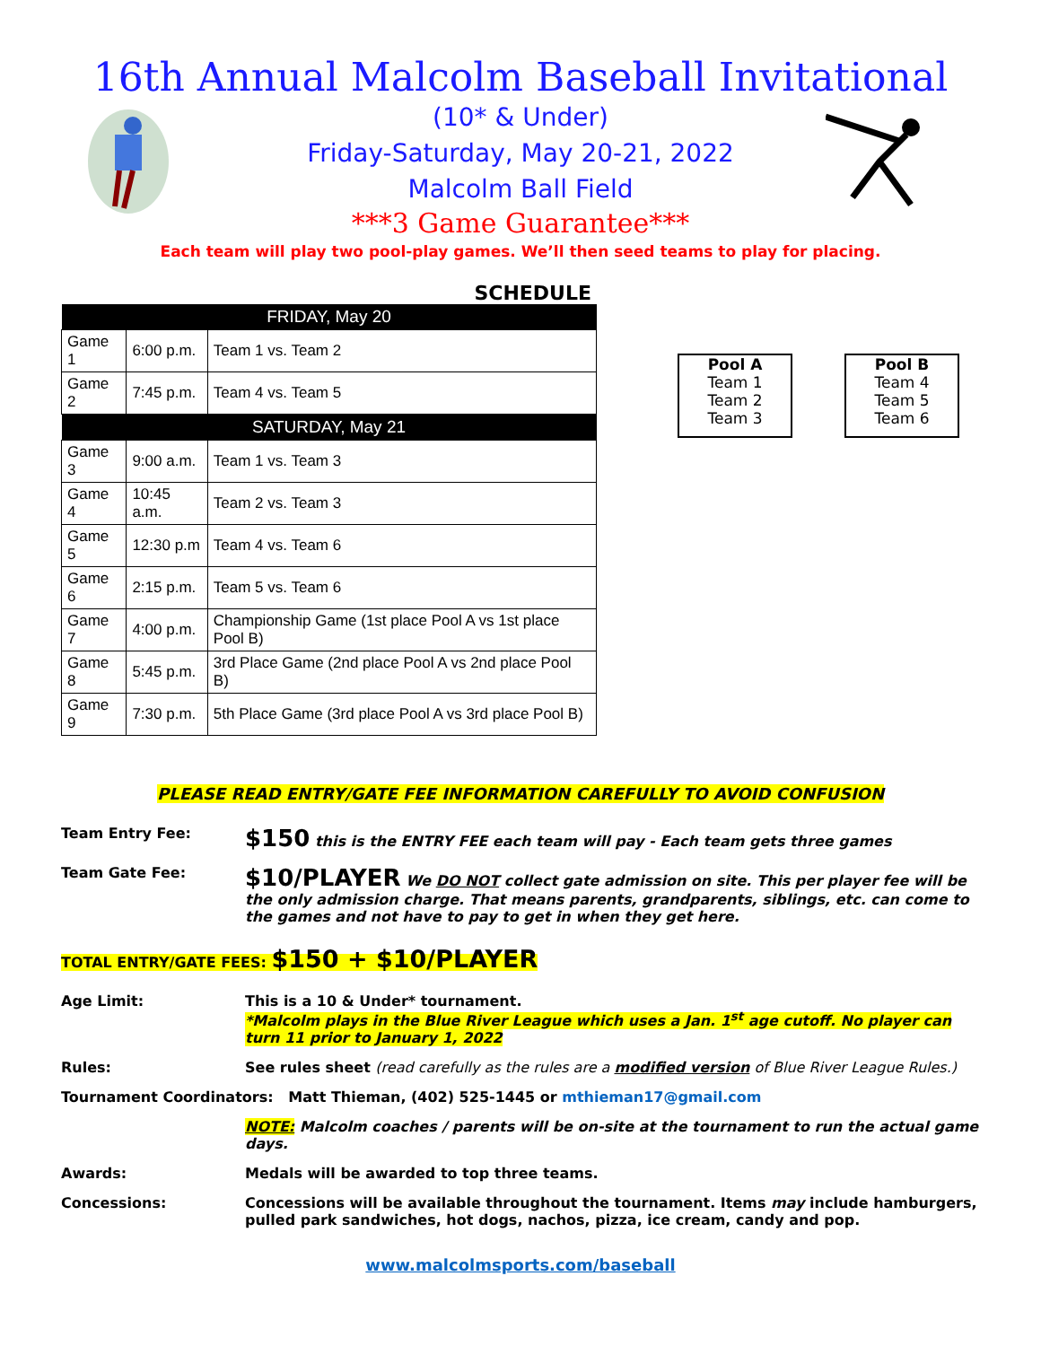16th Annual Malcolm Baseball Invitational
(10* & Under)
Friday-Saturday, May 20-21, 2022
Malcolm Ball Field
***3 Game Guarantee***
Each team will play two pool-play games. We’ll then seed teams to play for placing.
SCHEDULE
| FRIDAY, May 20 | | |
| --- | --- | --- |
| Game 1 | 6:00 p.m. | Team 1 vs. Team 2 |
| Game 2 | 7:45 p.m. | Team 4 vs. Team 5 |
| SATURDAY, May 21 | | |
| Game 3 | 9:00 a.m. | Team 1 vs. Team 3 |
| Game 4 | 10:45 a.m. | Team 2 vs. Team 3 |
| Game 5 | 12:30 p.m | Team 4 vs. Team 6 |
| Game 6 | 2:15 p.m. | Team 5 vs. Team 6 |
| Game 7 | 4:00 p.m. | Championship Game (1st place Pool A vs 1st place Pool B) |
| Game 8 | 5:45 p.m. | 3rd Place Game (2nd place Pool A vs 2nd place Pool B) |
| Game 9 | 7:30 p.m. | 5th Place Game (3rd place Pool A vs 3rd place Pool B) |
Pool A
Team 1
Team 2
Team 3
Pool B
Team 4
Team 5
Team 6
PLEASE READ ENTRY/GATE FEE INFORMATION CAREFULLY TO AVOID CONFUSION
Team Entry Fee:
$150 this is the ENTRY FEE each team will pay - Each team gets three games
Team Gate Fee:
$10/PLAYER We DO NOT collect gate admission on site. This per player fee will be the only admission charge. That means parents, grandparents, siblings, etc. can come to the games and not have to pay to get in when they get here.
TOTAL ENTRY/GATE FEES: $150 + $10/PLAYER
Age Limit: This is a 10 & Under* tournament.
*Malcolm plays in the Blue River League which uses a Jan. 1<sup>st</sup> age cutoff. No player can turn 11 prior to January 1, 2022
Rules: See rules sheet (read carefully as the rules are a modified version of Blue River League Rules.)
Tournament Coordinators: Matt Thieman, (402) 525-1445 or mthieman17@gmail.com
NOTE: Malcolm coaches / parents will be on-site at the tournament to run the actual game days.
Awards: Medals will be awarded to top three teams.
Concessions: Concessions will be available throughout the tournament. Items may include hamburgers, pulled park sandwiches, hot dogs, nachos, pizza, ice cream, candy and pop.
www.malcolmsports.com/baseball